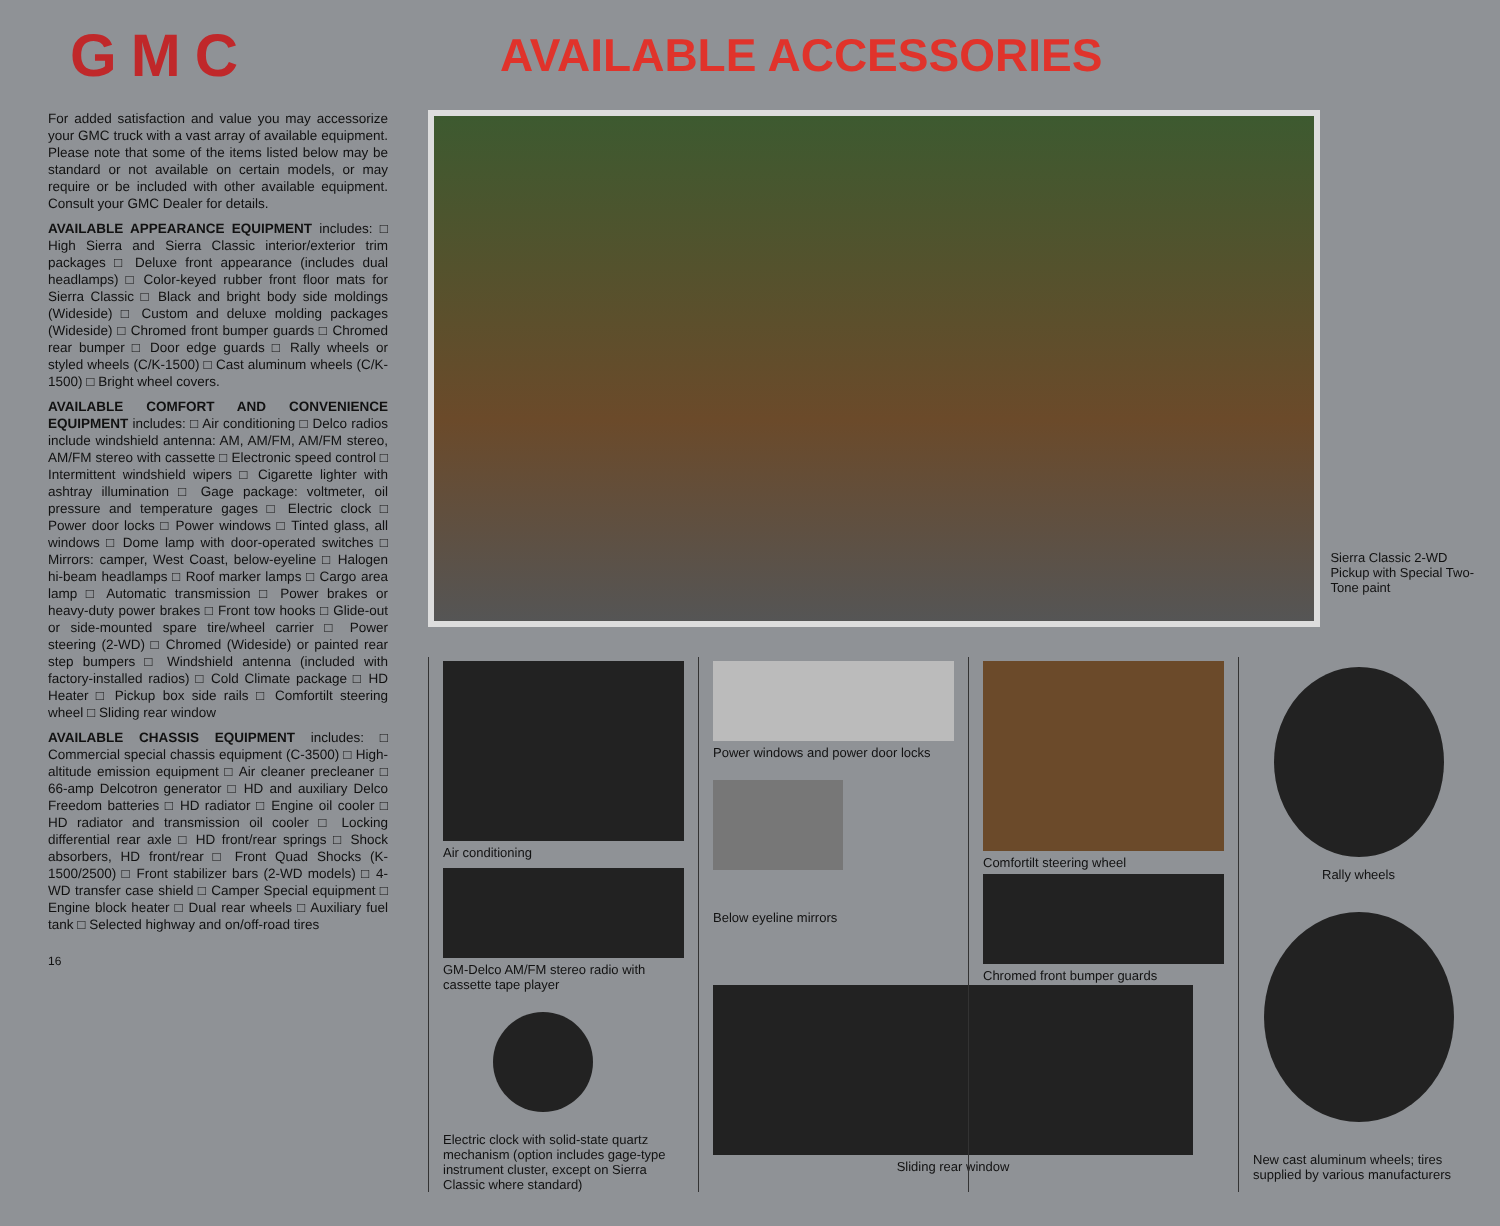GMC
AVAILABLE ACCESSORIES
For added satisfaction and value you may accessorize your GMC truck with a vast array of available equipment. Please note that some of the items listed below may be standard or not available on certain models, or may require or be included with other available equipment. Consult your GMC Dealer for details.
AVAILABLE APPEARANCE EQUIPMENT includes: □ High Sierra and Sierra Classic interior/exterior trim packages □ Deluxe front appearance (includes dual headlamps) □ Color-keyed rubber front floor mats for Sierra Classic □ Black and bright body side moldings (Wideside) □ Custom and deluxe molding packages (Wideside) □ Chromed front bumper guards □ Chromed rear bumper □ Door edge guards □ Rally wheels or styled wheels (C/K-1500) □ Cast aluminum wheels (C/K-1500) □ Bright wheel covers.
AVAILABLE COMFORT AND CONVENIENCE EQUIPMENT includes: □ Air conditioning □ Delco radios include windshield antenna: AM, AM/FM, AM/FM stereo, AM/FM stereo with cassette □ Electronic speed control □ Intermittent windshield wipers □ Cigarette lighter with ashtray illumination □ Gage package: voltmeter, oil pressure and temperature gages □ Electric clock □ Power door locks □ Power windows □ Tinted glass, all windows □ Dome lamp with door-operated switches □ Mirrors: camper, West Coast, below-eyeline □ Halogen hi-beam headlamps □ Roof marker lamps □ Cargo area lamp □ Automatic transmission □ Power brakes or heavy-duty power brakes □ Front tow hooks □ Glide-out or side-mounted spare tire/wheel carrier □ Power steering (2-WD) □ Chromed (Wideside) or painted rear step bumpers □ Windshield antenna (included with factory-installed radios) □ Cold Climate package □ HD Heater □ Pickup box side rails □ Comfortilt steering wheel □ Sliding rear window
AVAILABLE CHASSIS EQUIPMENT includes: □ Commercial special chassis equipment (C-3500) □ High-altitude emission equipment □ Air cleaner precleaner □ 66-amp Delcotron generator □ HD and auxiliary Delco Freedom batteries □ HD radiator □ Engine oil cooler □ HD radiator and transmission oil cooler □ Locking differential rear axle □ HD front/rear springs □ Shock absorbers, HD front/rear □ Front Quad Shocks (K-1500/2500) □ Front stabilizer bars (2-WD models) □ 4-WD transfer case shield □ Camper Special equipment □ Engine block heater □ Dual rear wheels □ Auxiliary fuel tank □ Selected highway and on/off-road tires
16
Sierra Classic 2-WD Pickup with Special Two-Tone paint
Air conditioning
GM-Delco AM/FM stereo radio with cassette tape player
Electric clock with solid-state quartz mechanism (option includes gage-type instrument cluster, except on Sierra Classic where standard)
Power windows and power door locks
Below eyeline mirrors
Sliding rear window
Comfortilt steering wheel
Chromed front bumper guards
Rally wheels
New cast aluminum wheels; tires supplied by various manufacturers